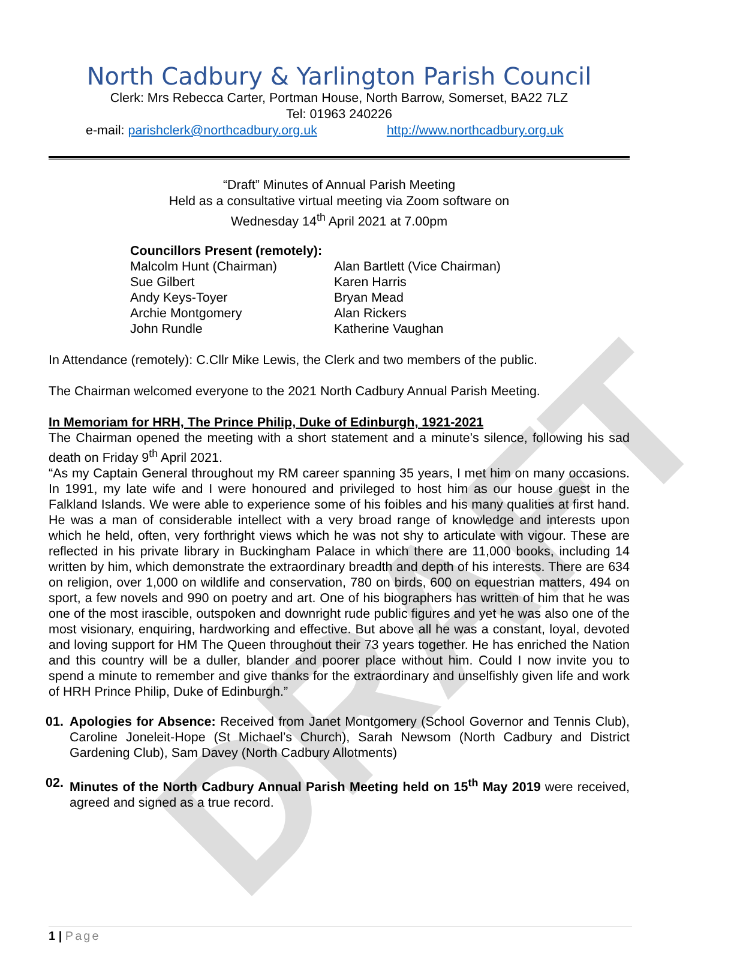DRAFT
North Cadbury & Yarlington Parish Council
Clerk: Mrs Rebecca Carter, Portman House, North Barrow, Somerset, BA22 7LZ
Tel: 01963 240226
e-mail: parishclerk@northcadbury.org.uk http://www.northcadbury.org.uk
“Draft” Minutes of Annual Parish Meeting
Held as a consultative virtual meeting via Zoom software on
Wednesday 14<sup>th</sup> April 2021 at 7.00pm
Councillors Present (remotely):
| Malcolm Hunt (Chairman) | Alan Bartlett (Vice Chairman) |
| Sue Gilbert | Karen Harris |
| Andy Keys-Toyer | Bryan Mead |
| Archie Montgomery | Alan Rickers |
| John Rundle | Katherine Vaughan |
In Attendance (remotely): C.Cllr Mike Lewis, the Clerk and two members of the public.
The Chairman welcomed everyone to the 2021 North Cadbury Annual Parish Meeting.
In Memoriam for HRH, The Prince Philip, Duke of Edinburgh, 1921-2021
The Chairman opened the meeting with a short statement and a minute’s silence, following his sad death on Friday 9<sup>th</sup> April 2021.
“As my Captain General throughout my RM career spanning 35 years, I met him on many occasions. In 1991, my late wife and I were honoured and privileged to host him as our house guest in the Falkland Islands. We were able to experience some of his foibles and his many qualities at first hand. He was a man of considerable intellect with a very broad range of knowledge and interests upon which he held, often, very forthright views which he was not shy to articulate with vigour. These are reflected in his private library in Buckingham Palace in which there are 11,000 books, including 14 written by him, which demonstrate the extraordinary breadth and depth of his interests. There are 634 on religion, over 1,000 on wildlife and conservation, 780 on birds, 600 on equestrian matters, 494 on sport, a few novels and 990 on poetry and art. One of his biographers has written of him that he was one of the most irascible, outspoken and downright rude public figures and yet he was also one of the most visionary, enquiring, hardworking and effective. But above all he was a constant, loyal, devoted and loving support for HM The Queen throughout their 73 years together. He has enriched the Nation and this country will be a duller, blander and poorer place without him. Could I now invite you to spend a minute to remember and give thanks for the extraordinary and unselfishly given life and work of HRH Prince Philip, Duke of Edinburgh.”
01. Apologies for Absence: Received from Janet Montgomery (School Governor and Tennis Club), Caroline Joneleit-Hope (St Michael’s Church), Sarah Newsom (North Cadbury and District Gardening Club), Sam Davey (North Cadbury Allotments)
02. Minutes of the North Cadbury Annual Parish Meeting held on 15<sup>th</sup> May 2019 were received, agreed and signed as a true record.
1 | Page